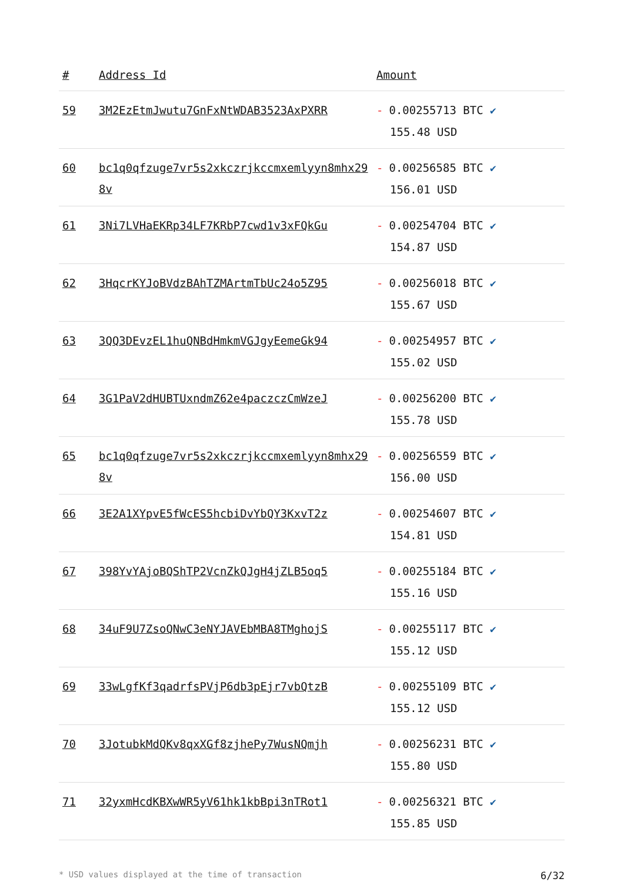| # | Address Id | Amount |
| --- | --- | --- |
| 59 | 3M2EzEtmJwutu7GnFxNtWDAB3523AxPXRR | - 0.00255713 BTC ✔ 155.48 USD |
| 60 | bc1q0qfzuge7vr5s2xkczrjkccmxemlyyn8mhx298v | - 0.00256585 BTC ✔ 156.01 USD |
| 61 | 3Ni7LVHaEKRp34LF7KRbP7cwd1v3xFQkGu | - 0.00254704 BTC ✔ 154.87 USD |
| 62 | 3HqcrKYJoBVdzBAhTZMArtmTbUc24o5Z95 | - 0.00256018 BTC ✔ 155.67 USD |
| 63 | 3QQ3DEvzEL1huQNBdHmkmVGJgyEemeGk94 | - 0.00254957 BTC ✔ 155.02 USD |
| 64 | 3G1PaV2dHUBTUxndmZ62e4paczczCmWzeJ | - 0.00256200 BTC ✔ 155.78 USD |
| 65 | bc1q0qfzuge7vr5s2xkczrjkccmxemlyyn8mhx298v | - 0.00256559 BTC ✔ 156.00 USD |
| 66 | 3E2A1XYpvE5fWcES5hcbiDvYbQY3KxvT2z | - 0.00254607 BTC ✔ 154.81 USD |
| 67 | 398YvYAjoBQShTP2VcnZkQJgH4jZLB5oq5 | - 0.00255184 BTC ✔ 155.16 USD |
| 68 | 34uF9U7ZsoQNwC3eNYJAVEbMBA8TMghojS | - 0.00255117 BTC ✔ 155.12 USD |
| 69 | 33wLgfKf3qadrfsPVjP6db3pEjr7vbQtzB | - 0.00255109 BTC ✔ 155.12 USD |
| 70 | 3JotubkMdQKv8qxXGf8zjhePy7WusNQmjh | - 0.00256231 BTC ✔ 155.80 USD |
| 71 | 32yxmHcdKBXwWR5yV61hk1kbBpi3nTRot1 | - 0.00256321 BTC ✔ 155.85 USD |
* USD values displayed at the time of transaction 6/32